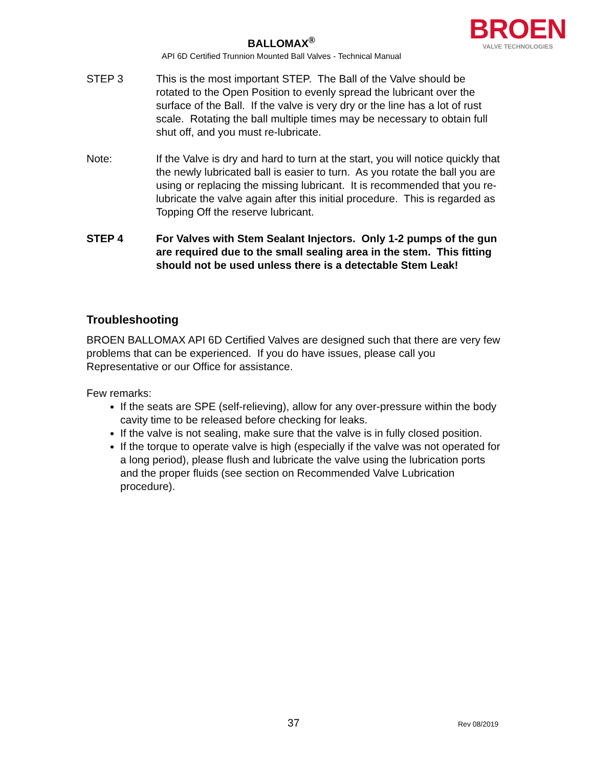BROEN
VALVE TECHNOLOGIES
BALLOMAX<sup>®</sup>
API 6D Certified Trunnion Mounted Ball Valves - Technical Manual
STEP 3 This is the most important STEP. The Ball of the Valve should be rotated to the Open Position to evenly spread the lubricant over the surface of the Ball. If the valve is very dry or the line has a lot of rust scale. Rotating the ball multiple times may be necessary to obtain full shut off, and you must re-lubricate.
Note: If the Valve is dry and hard to turn at the start, you will notice quickly that the newly lubricated ball is easier to turn. As you rotate the ball you are using or replacing the missing lubricant. It is recommended that you re-lubricate the valve again after this initial procedure. This is regarded as Topping Off the reserve lubricant.
STEP 4 For Valves with Stem Sealant Injectors. Only 1-2 pumps of the gun are required due to the small sealing area in the stem. This fitting should not be used unless there is a detectable Stem Leak!
Troubleshooting
BROEN BALLOMAX API 6D Certified Valves are designed such that there are very few problems that can be experienced. If you do have issues, please call you Representative or our Office for assistance.
Few remarks:
If the seats are SPE (self-relieving), allow for any over-pressure within the body cavity time to be released before checking for leaks.
If the valve is not sealing, make sure that the valve is in fully closed position.
If the torque to operate valve is high (especially if the valve was not operated for a long period), please flush and lubricate the valve using the lubrication ports and the proper fluids (see section on Recommended Valve Lubrication procedure).
37 Rev 08/2019